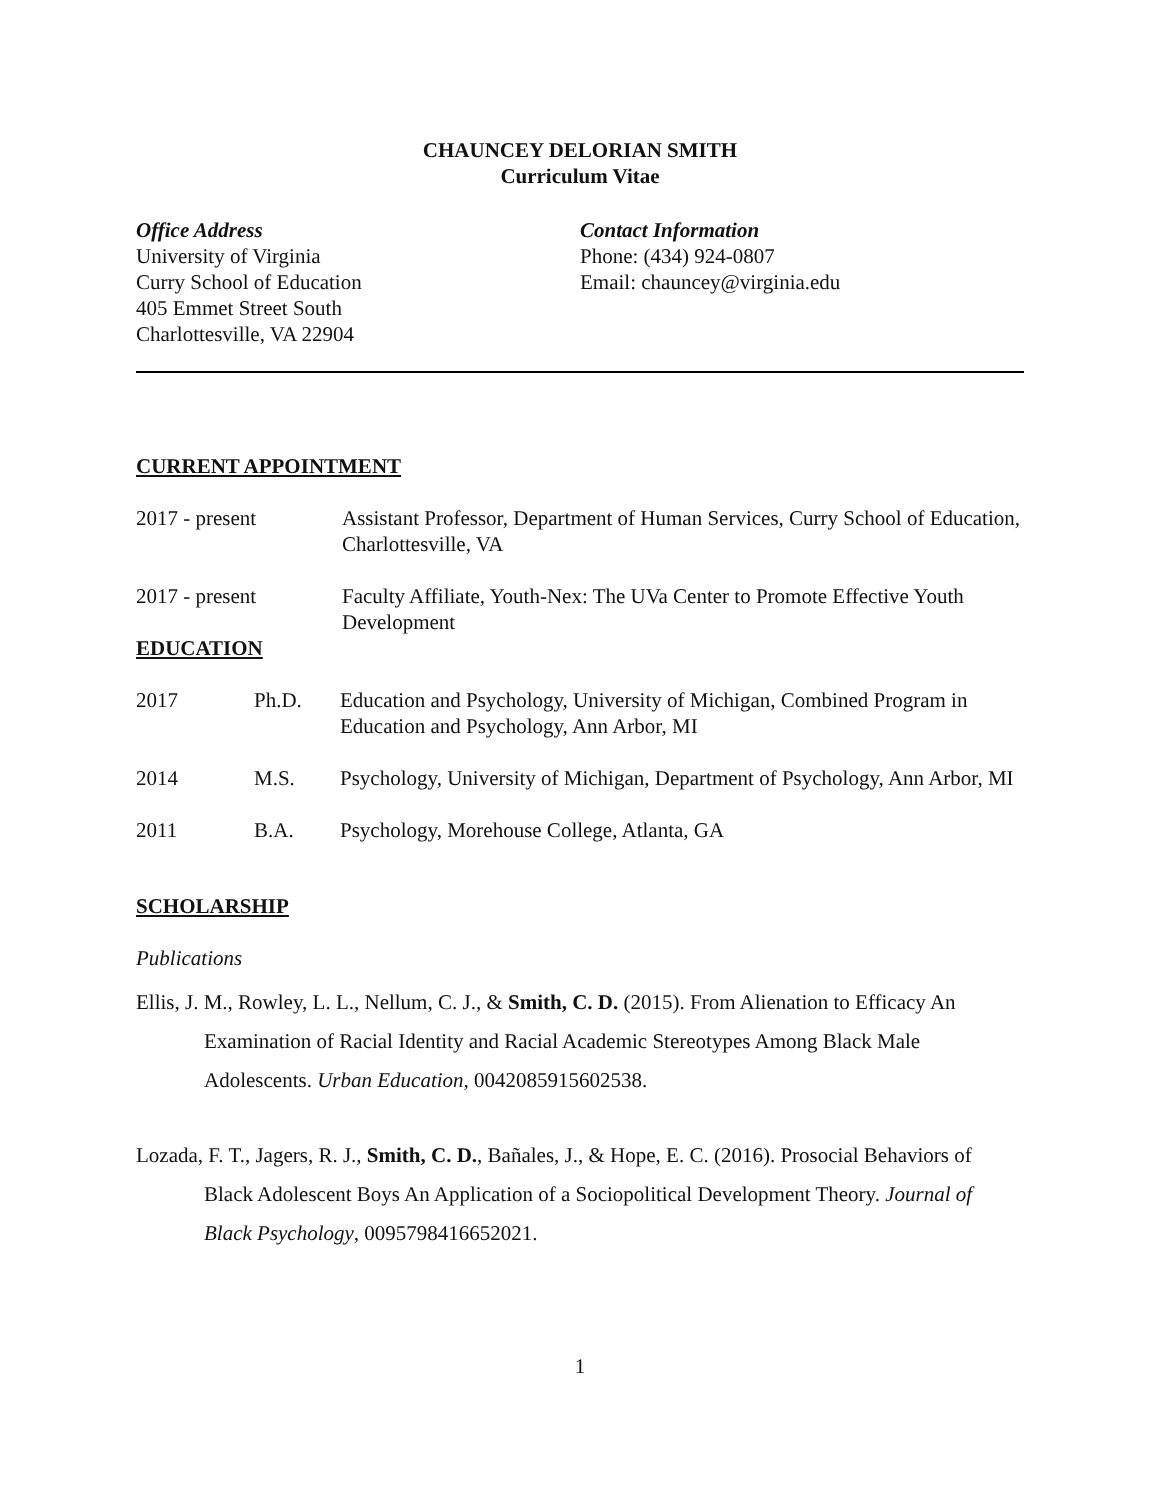CHAUNCEY DELORIAN SMITH
Curriculum Vitae
Office Address
University of Virginia
Curry School of Education
405 Emmet Street South
Charlottesville, VA 22904
Contact Information
Phone: (434) 924-0807
Email: chauncey@virginia.edu
CURRENT APPOINTMENT
2017 - present Assistant Professor, Department of Human Services, Curry School of Education, Charlottesville, VA
2017 - present Faculty Affiliate, Youth-Nex: The UVa Center to Promote Effective Youth Development
EDUCATION
2017 Ph.D. Education and Psychology, University of Michigan, Combined Program in Education and Psychology, Ann Arbor, MI
2014 M.S. Psychology, University of Michigan, Department of Psychology, Ann Arbor, MI
2011 B.A. Psychology, Morehouse College, Atlanta, GA
SCHOLARSHIP
Publications
Ellis, J. M., Rowley, L. L., Nellum, C. J., & Smith, C. D. (2015). From Alienation to Efficacy An Examination of Racial Identity and Racial Academic Stereotypes Among Black Male Adolescents. Urban Education, 0042085915602538.
Lozada, F. T., Jagers, R. J., Smith, C. D., Bañales, J., & Hope, E. C. (2016). Prosocial Behaviors of Black Adolescent Boys An Application of a Sociopolitical Development Theory. Journal of Black Psychology, 0095798416652021.
1